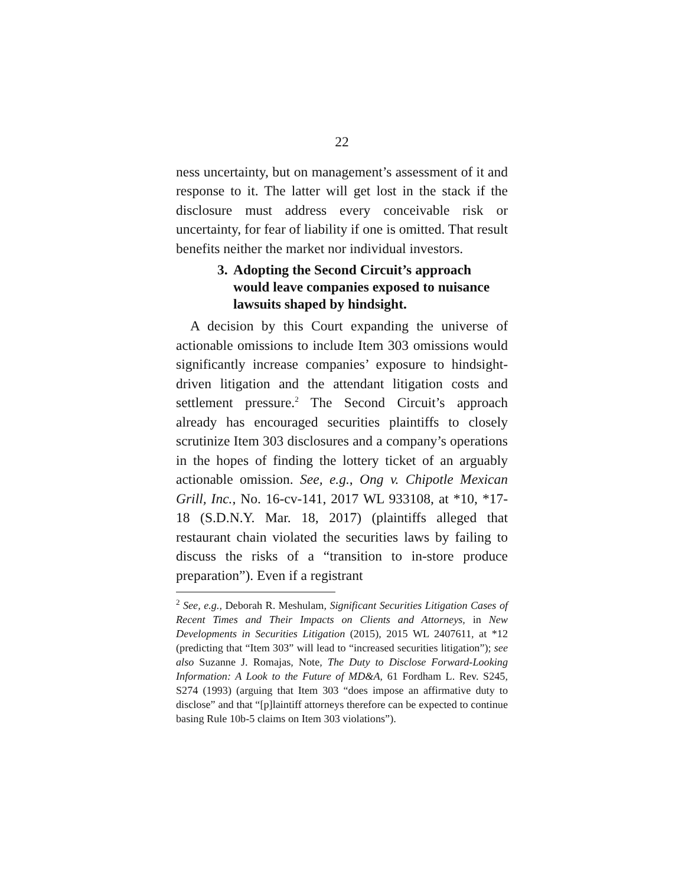22
ness uncertainty, but on management’s assessment of it and response to it. The latter will get lost in the stack if the disclosure must address every conceivable risk or uncertainty, for fear of liability if one is omitted. That result benefits neither the market nor individual investors.
3. Adopting the Second Circuit’s approach would leave companies exposed to nuisance lawsuits shaped by hindsight.
A decision by this Court expanding the universe of actionable omissions to include Item 303 omissions would significantly increase companies’ exposure to hindsight-driven litigation and the attendant litigation costs and settlement pressure.<sup>2</sup> The Second Circuit’s approach already has encouraged securities plaintiffs to closely scrutinize Item 303 disclosures and a company’s operations in the hopes of finding the lottery ticket of an arguably actionable omission. See, e.g., Ong v. Chipotle Mexican Grill, Inc., No. 16-cv-141, 2017 WL 933108, at *10, *17-18 (S.D.N.Y. Mar. 18, 2017) (plaintiffs alleged that restaurant chain violated the securities laws by failing to discuss the risks of a “transition to in-store produce preparation”). Even if a registrant
<sup>2</sup> See, e.g., Deborah R. Meshulam, Significant Securities Litigation Cases of Recent Times and Their Impacts on Clients and Attorneys, in New Developments in Securities Litigation (2015), 2015 WL 2407611, at *12 (predicting that “Item 303” will lead to “increased securities litigation”); see also Suzanne J. Romajas, Note, The Duty to Disclose Forward-Looking Information: A Look to the Future of MD&A, 61 Fordham L. Rev. S245, S274 (1993) (arguing that Item 303 “does impose an affirmative duty to disclose” and that “[p]laintiff attorneys therefore can be expected to continue basing Rule 10b-5 claims on Item 303 violations”).